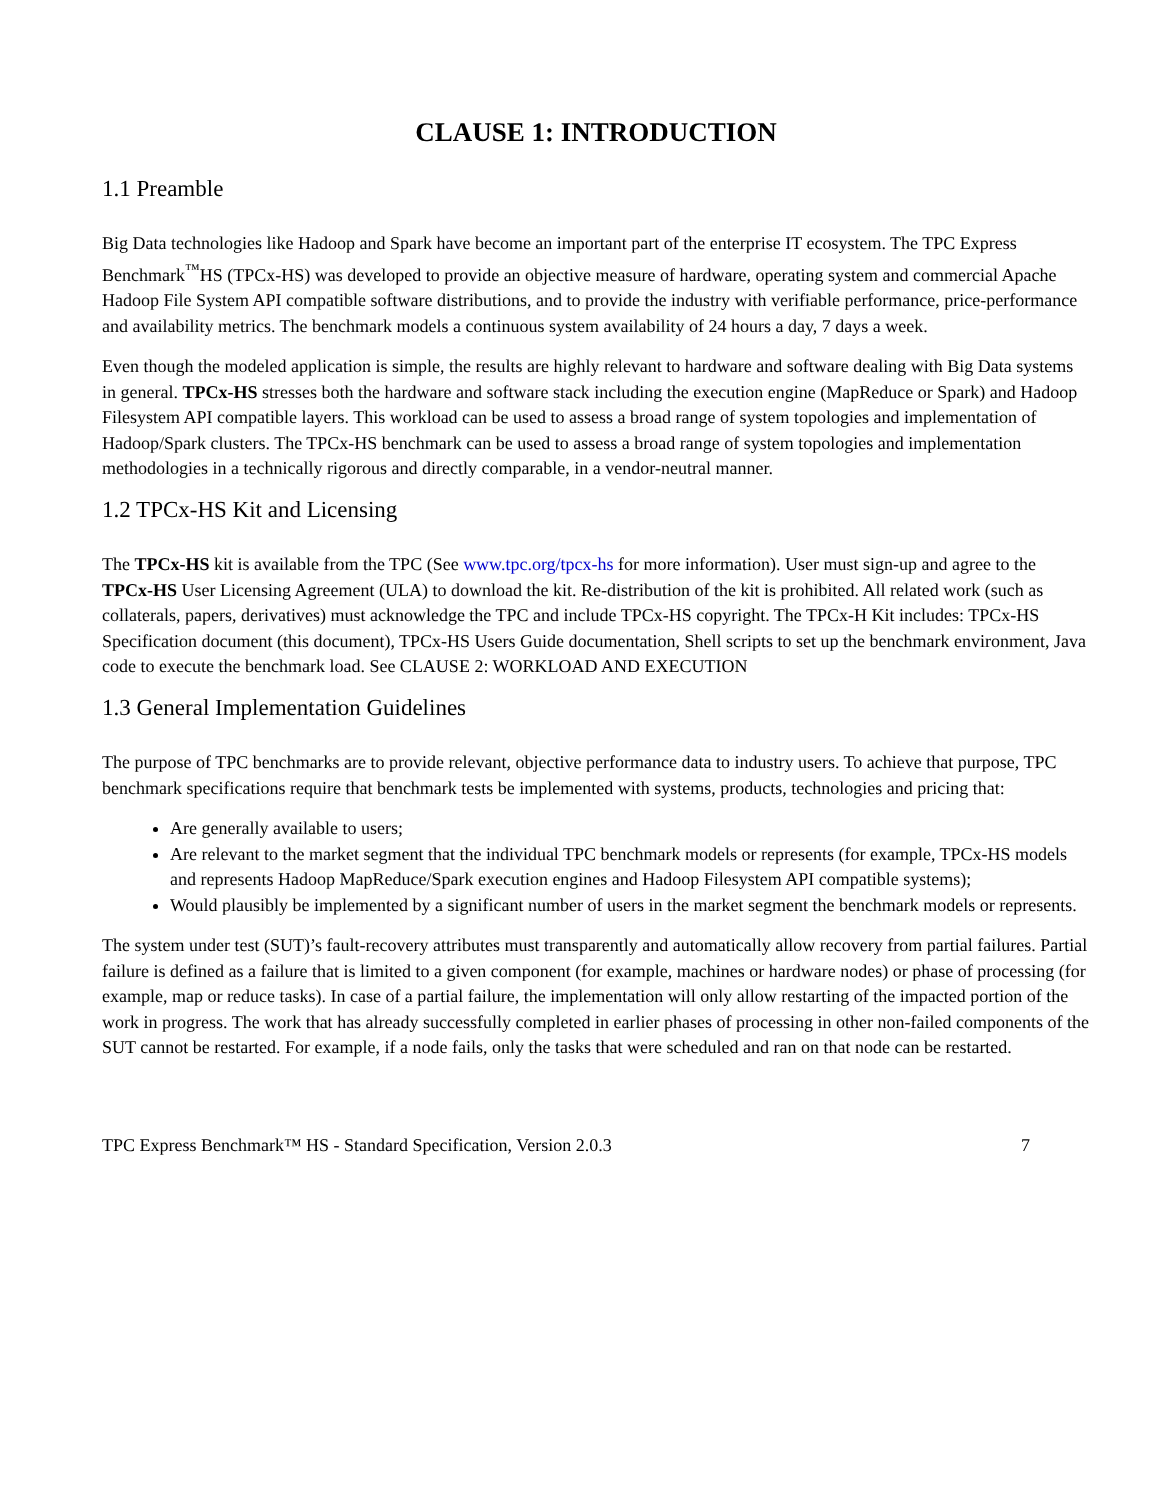CLAUSE 1: INTRODUCTION
1.1 Preamble
Big Data technologies like Hadoop and Spark have become an important part of the enterprise IT ecosystem. The TPC Express Benchmark<sup>™</sup>HS (TPCx-HS) was developed to provide an objective measure of hardware, operating system and commercial Apache Hadoop File System API compatible software distributions, and to provide the industry with verifiable performance, price-performance and availability metrics. The benchmark models a continuous system availability of 24 hours a day, 7 days a week.
Even though the modeled application is simple, the results are highly relevant to hardware and software dealing with Big Data systems in general. TPCx-HS stresses both the hardware and software stack including the execution engine (MapReduce or Spark) and Hadoop Filesystem API compatible layers. This workload can be used to assess a broad range of system topologies and implementation of Hadoop/Spark clusters. The TPCx-HS benchmark can be used to assess a broad range of system topologies and implementation methodologies in a technically rigorous and directly comparable, in a vendor-neutral manner.
1.2 TPCx-HS Kit and Licensing
The TPCx-HS kit is available from the TPC (See www.tpc.org/tpcx-hs for more information). User must sign-up and agree to the TPCx-HS User Licensing Agreement (ULA) to download the kit. Re-distribution of the kit is prohibited. All related work (such as collaterals, papers, derivatives) must acknowledge the TPC and include TPCx-HS copyright. The TPCx-H Kit includes: TPCx-HS Specification document (this document), TPCx-HS Users Guide documentation, Shell scripts to set up the benchmark environment, Java code to execute the benchmark load. See CLAUSE 2: WORKLOAD AND EXECUTION
1.3 General Implementation Guidelines
The purpose of TPC benchmarks are to provide relevant, objective performance data to industry users. To achieve that purpose, TPC benchmark specifications require that benchmark tests be implemented with systems, products, technologies and pricing that:
Are generally available to users;
Are relevant to the market segment that the individual TPC benchmark models or represents (for example, TPCx-HS models and represents Hadoop MapReduce/Spark execution engines and Hadoop Filesystem API compatible systems);
Would plausibly be implemented by a significant number of users in the market segment the benchmark models or represents.
The system under test (SUT)’s fault-recovery attributes must transparently and automatically allow recovery from partial failures. Partial failure is defined as a failure that is limited to a given component (for example, machines or hardware nodes) or phase of processing (for example, map or reduce tasks). In case of a partial failure, the implementation will only allow restarting of the impacted portion of the work in progress. The work that has already successfully completed in earlier phases of processing in other non-failed components of the SUT cannot be restarted. For example, if a node fails, only the tasks that were scheduled and ran on that node can be restarted.
TPC Express Benchmark™ HS - Standard Specification, Version 2.0.3 7